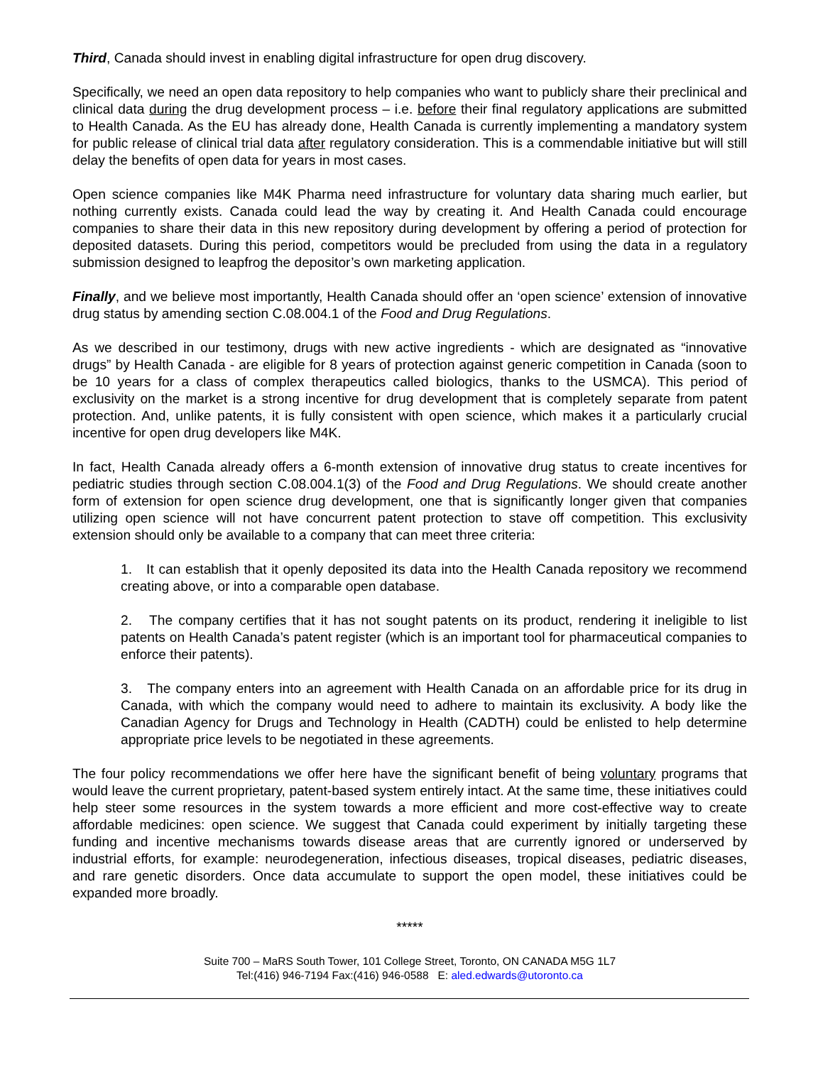Third, Canada should invest in enabling digital infrastructure for open drug discovery.
Specifically, we need an open data repository to help companies who want to publicly share their preclinical and clinical data during the drug development process – i.e. before their final regulatory applications are submitted to Health Canada. As the EU has already done, Health Canada is currently implementing a mandatory system for public release of clinical trial data after regulatory consideration. This is a commendable initiative but will still delay the benefits of open data for years in most cases.
Open science companies like M4K Pharma need infrastructure for voluntary data sharing much earlier, but nothing currently exists. Canada could lead the way by creating it. And Health Canada could encourage companies to share their data in this new repository during development by offering a period of protection for deposited datasets. During this period, competitors would be precluded from using the data in a regulatory submission designed to leapfrog the depositor’s own marketing application.
Finally, and we believe most importantly, Health Canada should offer an ‘open science’ extension of innovative drug status by amending section C.08.004.1 of the Food and Drug Regulations.
As we described in our testimony, drugs with new active ingredients - which are designated as “innovative drugs” by Health Canada - are eligible for 8 years of protection against generic competition in Canada (soon to be 10 years for a class of complex therapeutics called biologics, thanks to the USMCA). This period of exclusivity on the market is a strong incentive for drug development that is completely separate from patent protection. And, unlike patents, it is fully consistent with open science, which makes it a particularly crucial incentive for open drug developers like M4K.
In fact, Health Canada already offers a 6-month extension of innovative drug status to create incentives for pediatric studies through section C.08.004.1(3) of the Food and Drug Regulations. We should create another form of extension for open science drug development, one that is significantly longer given that companies utilizing open science will not have concurrent patent protection to stave off competition. This exclusivity extension should only be available to a company that can meet three criteria:
1. It can establish that it openly deposited its data into the Health Canada repository we recommend creating above, or into a comparable open database.
2. The company certifies that it has not sought patents on its product, rendering it ineligible to list patents on Health Canada’s patent register (which is an important tool for pharmaceutical companies to enforce their patents).
3. The company enters into an agreement with Health Canada on an affordable price for its drug in Canada, with which the company would need to adhere to maintain its exclusivity. A body like the Canadian Agency for Drugs and Technology in Health (CADTH) could be enlisted to help determine appropriate price levels to be negotiated in these agreements.
The four policy recommendations we offer here have the significant benefit of being voluntary programs that would leave the current proprietary, patent-based system entirely intact. At the same time, these initiatives could help steer some resources in the system towards a more efficient and more cost-effective way to create affordable medicines: open science. We suggest that Canada could experiment by initially targeting these funding and incentive mechanisms towards disease areas that are currently ignored or underserved by industrial efforts, for example: neurodegeneration, infectious diseases, tropical diseases, pediatric diseases, and rare genetic disorders. Once data accumulate to support the open model, these initiatives could be expanded more broadly.
*****
Suite 700 – MaRS South Tower, 101 College Street, Toronto, ON CANADA M5G 1L7
Tel:(416) 946-7194 Fax:(416) 946-0588 E: aled.edwards@utoronto.ca